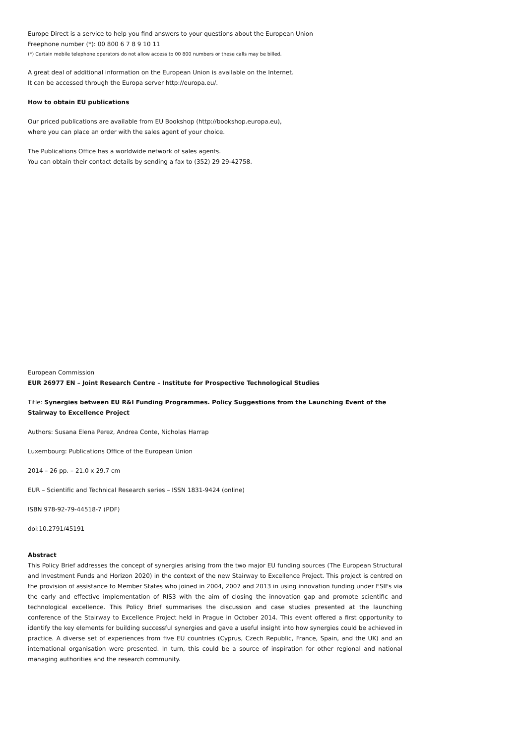Europe Direct is a service to help you find answers to your questions about the European Union
Freephone number (*): 00 800 6 7 8 9 10 11
(*) Certain mobile telephone operators do not allow access to 00 800 numbers or these calls may be billed.
A great deal of additional information on the European Union is available on the Internet.
It can be accessed through the Europa server http://europa.eu/.
How to obtain EU publications
Our priced publications are available from EU Bookshop (http://bookshop.europa.eu),
where you can place an order with the sales agent of your choice.
The Publications Office has a worldwide network of sales agents.
You can obtain their contact details by sending a fax to (352) 29 29-42758.
European Commission
EUR 26977 EN – Joint Research Centre – Institute for Prospective Technological Studies
Title: Synergies between EU R&I Funding Programmes. Policy Suggestions from the Launching Event of the Stairway to Excellence Project
Authors: Susana Elena Perez, Andrea Conte, Nicholas Harrap
Luxembourg: Publications Office of the European Union
2014 – 26 pp. – 21.0 x 29.7 cm
EUR – Scientific and Technical Research series – ISSN 1831-9424 (online)
ISBN 978-92-79-44518-7 (PDF)
doi:10.2791/45191
Abstract
This Policy Brief addresses the concept of synergies arising from the two major EU funding sources (The European Structural and Investment Funds and Horizon 2020) in the context of the new Stairway to Excellence Project. This project is centred on the provision of assistance to Member States who joined in 2004, 2007 and 2013 in using innovation funding under ESIFs via the early and effective implementation of RIS3 with the aim of closing the innovation gap and promote scientific and technological excellence. This Policy Brief summarises the discussion and case studies presented at the launching conference of the Stairway to Excellence Project held in Prague in October 2014. This event offered a first opportunity to identify the key elements for building successful synergies and gave a useful insight into how synergies could be achieved in practice. A diverse set of experiences from five EU countries (Cyprus, Czech Republic, France, Spain, and the UK) and an international organisation were presented. In turn, this could be a source of inspiration for other regional and national managing authorities and the research community.